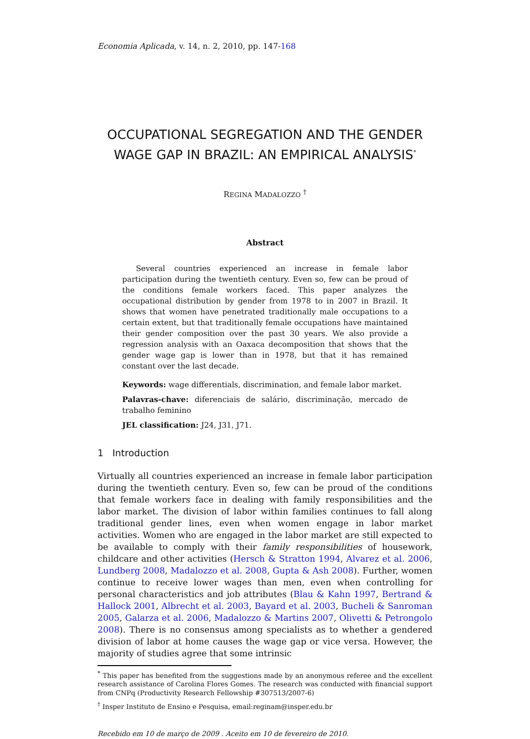Economia Aplicada, v. 14, n. 2, 2010, pp. 147-168
OCCUPATIONAL SEGREGATION AND THE GENDER WAGE GAP IN BRAZIL: AN EMPIRICAL ANALYSIS<sup>*</sup>
REGINA MADALOZZO <sup>†</sup>
Abstract
Several countries experienced an increase in female labor participation during the twentieth century. Even so, few can be proud of the conditions female workers faced. This paper analyzes the occupational distribution by gender from 1978 to in 2007 in Brazil. It shows that women have penetrated traditionally male occupations to a certain extent, but that traditionally female occupations have maintained their gender composition over the past 30 years. We also provide a regression analysis with an Oaxaca decomposition that shows that the gender wage gap is lower than in 1978, but that it has remained constant over the last decade.
Keywords: wage differentials, discrimination, and female labor market.
Palavras-chave: diferenciais de salário, discriminação, mercado de trabalho feminino
JEL classification: J24, J31, J71.
1 Introduction
Virtually all countries experienced an increase in female labor participation during the twentieth century. Even so, few can be proud of the conditions that female workers face in dealing with family responsibilities and the labor market. The division of labor within families continues to fall along traditional gender lines, even when women engage in labor market activities. Women who are engaged in the labor market are still expected to be available to comply with their family responsibilities of housework, childcare and other activities (Hersch & Stratton 1994, Alvarez et al. 2006, Lundberg 2008, Madalozzo et al. 2008, Gupta & Ash 2008). Further, women continue to receive lower wages than men, even when controlling for personal characteristics and job attributes (Blau & Kahn 1997, Bertrand & Hallock 2001, Albrecht et al. 2003, Bayard et al. 2003, Bucheli & Sanroman 2005, Galarza et al. 2006, Madalozzo & Martins 2007, Olivetti & Petrongolo 2008). There is no consensus among specialists as to whether a gendered division of labor at home causes the wage gap or vice versa. However, the majority of studies agree that some intrinsic
<sup>*</sup> This paper has benefited from the suggestions made by an anonymous referee and the excellent research assistance of Carolina Flores Gomes. The research was conducted with financial support from CNPq (Productivity Research Fellowship #307513/2007-6)
<sup>†</sup> Insper Instituto de Ensino e Pesquisa, email:reginam@insper.edu.br
Recebido em 10 de março de 2009 . Aceito em 10 de fevereiro de 2010.